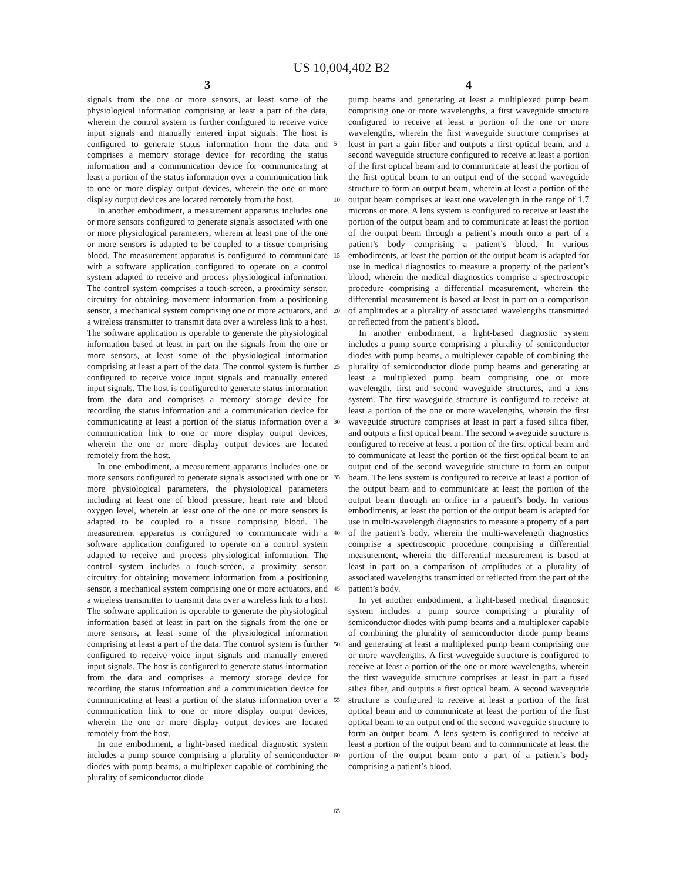US 10,004,402 B2
3
signals from the one or more sensors, at least some of the physiological information comprising at least a part of the data, wherein the control system is further configured to receive voice input signals and manually entered input signals. The host is configured to generate status information from the data and comprises a memory storage device for recording the status information and a communication device for communicating at least a portion of the status information over a communication link to one or more display output devices, wherein the one or more display output devices are located remotely from the host.
In another embodiment, a measurement apparatus includes one or more sensors configured to generate signals associated with one or more physiological parameters, wherein at least one of the one or more sensors is adapted to be coupled to a tissue comprising blood. The measurement apparatus is configured to communicate with a software application configured to operate on a control system adapted to receive and process physiological information. The control system comprises a touch-screen, a proximity sensor, circuitry for obtaining movement information from a positioning sensor, a mechanical system comprising one or more actuators, and a wireless transmitter to transmit data over a wireless link to a host. The software application is operable to generate the physiological information based at least in part on the signals from the one or more sensors, at least some of the physiological information comprising at least a part of the data. The control system is further configured to receive voice input signals and manually entered input signals. The host is configured to generate status information from the data and comprises a memory storage device for recording the status information and a communication device for communicating at least a portion of the status information over a communication link to one or more display output devices, wherein the one or more display output devices are located remotely from the host.
In one embodiment, a measurement apparatus includes one or more sensors configured to generate signals associated with one or more physiological parameters, the physiological parameters including at least one of blood pressure, heart rate and blood oxygen level, wherein at least one of the one or more sensors is adapted to be coupled to a tissue comprising blood. The measurement apparatus is configured to communicate with a software application configured to operate on a control system adapted to receive and process physiological information. The control system includes a touch-screen, a proximity sensor, circuitry for obtaining movement information from a positioning sensor, a mechanical system comprising one or more actuators, and a wireless transmitter to transmit data over a wireless link to a host. The software application is operable to generate the physiological information based at least in part on the signals from the one or more sensors, at least some of the physiological information comprising at least a part of the data. The control system is further configured to receive voice input signals and manually entered input signals. The host is configured to generate status information from the data and comprises a memory storage device for recording the status information and a communication device for communicating at least a portion of the status information over a communication link to one or more display output devices, wherein the one or more display output devices are located remotely from the host.
In one embodiment, a light-based medical diagnostic system includes a pump source comprising a plurality of semiconductor diodes with pump beams, a multiplexer capable of combining the plurality of semiconductor diode
4
pump beams and generating at least a multiplexed pump beam comprising one or more wavelengths, a first waveguide structure configured to receive at least a portion of the one or more wavelengths, wherein the first waveguide structure comprises at least in part a gain fiber and outputs a first optical beam, and a second waveguide structure configured to receive at least a portion of the first optical beam and to communicate at least the portion of the first optical beam to an output end of the second waveguide structure to form an output beam, wherein at least a portion of the output beam comprises at least one wavelength in the range of 1.7 microns or more. A lens system is configured to receive at least the portion of the output beam and to communicate at least the portion of the output beam through a patient’s mouth onto a part of a patient’s body comprising a patient’s blood. In various embodiments, at least the portion of the output beam is adapted for use in medical diagnostics to measure a property of the patient’s blood, wherein the medical diagnostics comprise a spectroscopic procedure comprising a differential measurement, wherein the differential measurement is based at least in part on a comparison of amplitudes at a plurality of associated wavelengths transmitted or reflected from the patient’s blood.
In another embodiment, a light-based diagnostic system includes a pump source comprising a plurality of semiconductor diodes with pump beams, a multiplexer capable of combining the plurality of semiconductor diode pump beams and generating at least a multiplexed pump beam comprising one or more wavelength, first and second waveguide structures, and a lens system. The first waveguide structure is configured to receive at least a portion of the one or more wavelengths, wherein the first waveguide structure comprises at least in part a fused silica fiber, and outputs a first optical beam. The second waveguide structure is configured to receive at least a portion of the first optical beam and to communicate at least the portion of the first optical beam to an output end of the second waveguide structure to form an output beam. The lens system is configured to receive at least a portion of the output beam and to communicate at least the portion of the output beam through an orifice in a patient’s body. In various embodiments, at least the portion of the output beam is adapted for use in multi-wavelength diagnostics to measure a property of a part of the patient’s body, wherein the multi-wavelength diagnostics comprise a spectroscopic procedure comprising a differential measurement, wherein the differential measurement is based at least in part on a comparison of amplitudes at a plurality of associated wavelengths transmitted or reflected from the part of the patient’s body.
In yet another embodiment, a light-based medical diagnostic system includes a pump source comprising a plurality of semiconductor diodes with pump beams and a multiplexer capable of combining the plurality of semiconductor diode pump beams and generating at least a multiplexed pump beam comprising one or more wavelengths. A first waveguide structure is configured to receive at least a portion of the one or more wavelengths, wherein the first waveguide structure comprises at least in part a fused silica fiber, and outputs a first optical beam. A second waveguide structure is configured to receive at least a portion of the first optical beam and to communicate at least the portion of the first optical beam to an output end of the second waveguide structure to form an output beam. A lens system is configured to receive at least a portion of the output beam and to communicate at least the portion of the output beam onto a part of a patient’s body comprising a patient’s blood.
5
10
15
20
25
30
35
40
45
50
55
60
65